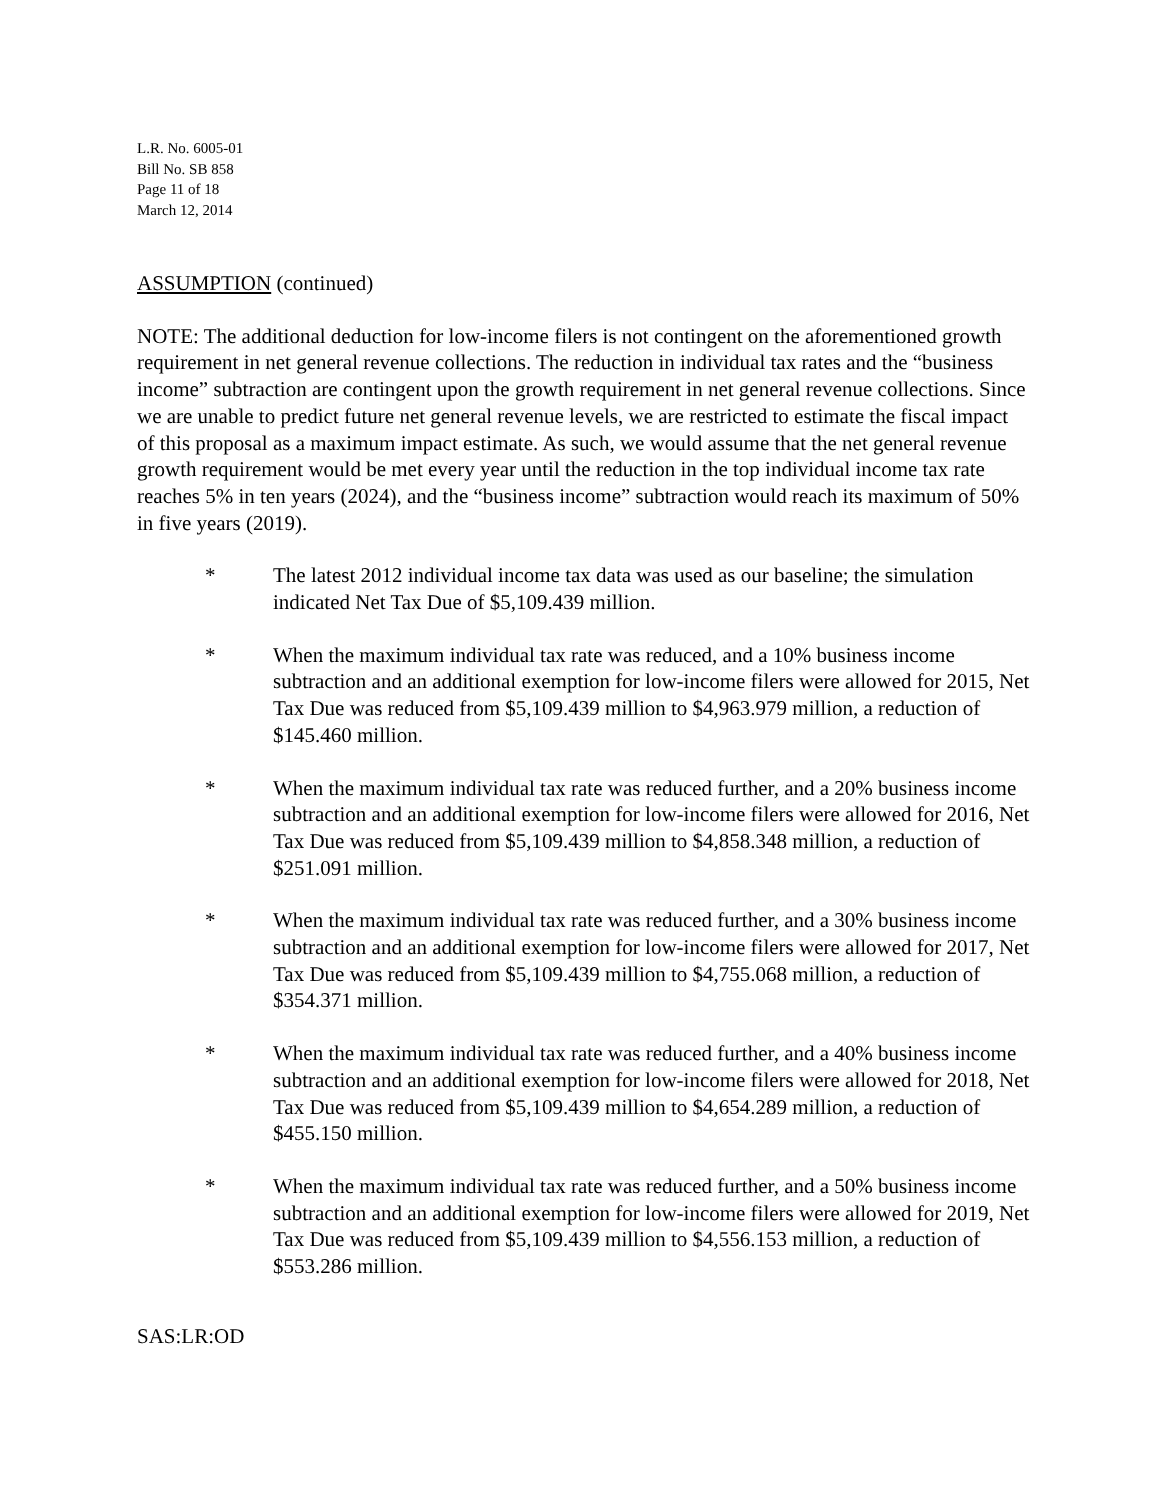L.R. No. 6005-01
Bill No. SB 858
Page 11 of 18
March 12, 2014
ASSUMPTION (continued)
NOTE: The additional deduction for low-income filers is not contingent on the aforementioned growth requirement in net general revenue collections. The reduction in individual tax rates and the “business income” subtraction are contingent upon the growth requirement in net general revenue collections. Since we are unable to predict future net general revenue levels, we are restricted to estimate the fiscal impact of this proposal as a maximum impact estimate. As such, we would assume that the net general revenue growth requirement would be met every year until the reduction in the top individual income tax rate reaches 5% in ten years (2024), and the “business income” subtraction would reach its maximum of 50% in five years (2019).
* The latest 2012 individual income tax data was used as our baseline; the simulation indicated Net Tax Due of $5,109.439 million.
* When the maximum individual tax rate was reduced, and a 10% business income subtraction and an additional exemption for low-income filers were allowed for 2015, Net Tax Due was reduced from $5,109.439 million to $4,963.979 million, a reduction of $145.460 million.
* When the maximum individual tax rate was reduced further, and a 20% business income subtraction and an additional exemption for low-income filers were allowed for 2016, Net Tax Due was reduced from $5,109.439 million to $4,858.348 million, a reduction of $251.091 million.
* When the maximum individual tax rate was reduced further, and a 30% business income subtraction and an additional exemption for low-income filers were allowed for 2017, Net Tax Due was reduced from $5,109.439 million to $4,755.068 million, a reduction of $354.371 million.
* When the maximum individual tax rate was reduced further, and a 40% business income subtraction and an additional exemption for low-income filers were allowed for 2018, Net Tax Due was reduced from $5,109.439 million to $4,654.289 million, a reduction of $455.150 million.
* When the maximum individual tax rate was reduced further, and a 50% business income subtraction and an additional exemption for low-income filers were allowed for 2019, Net Tax Due was reduced from $5,109.439 million to $4,556.153 million, a reduction of $553.286 million.
SAS:LR:OD